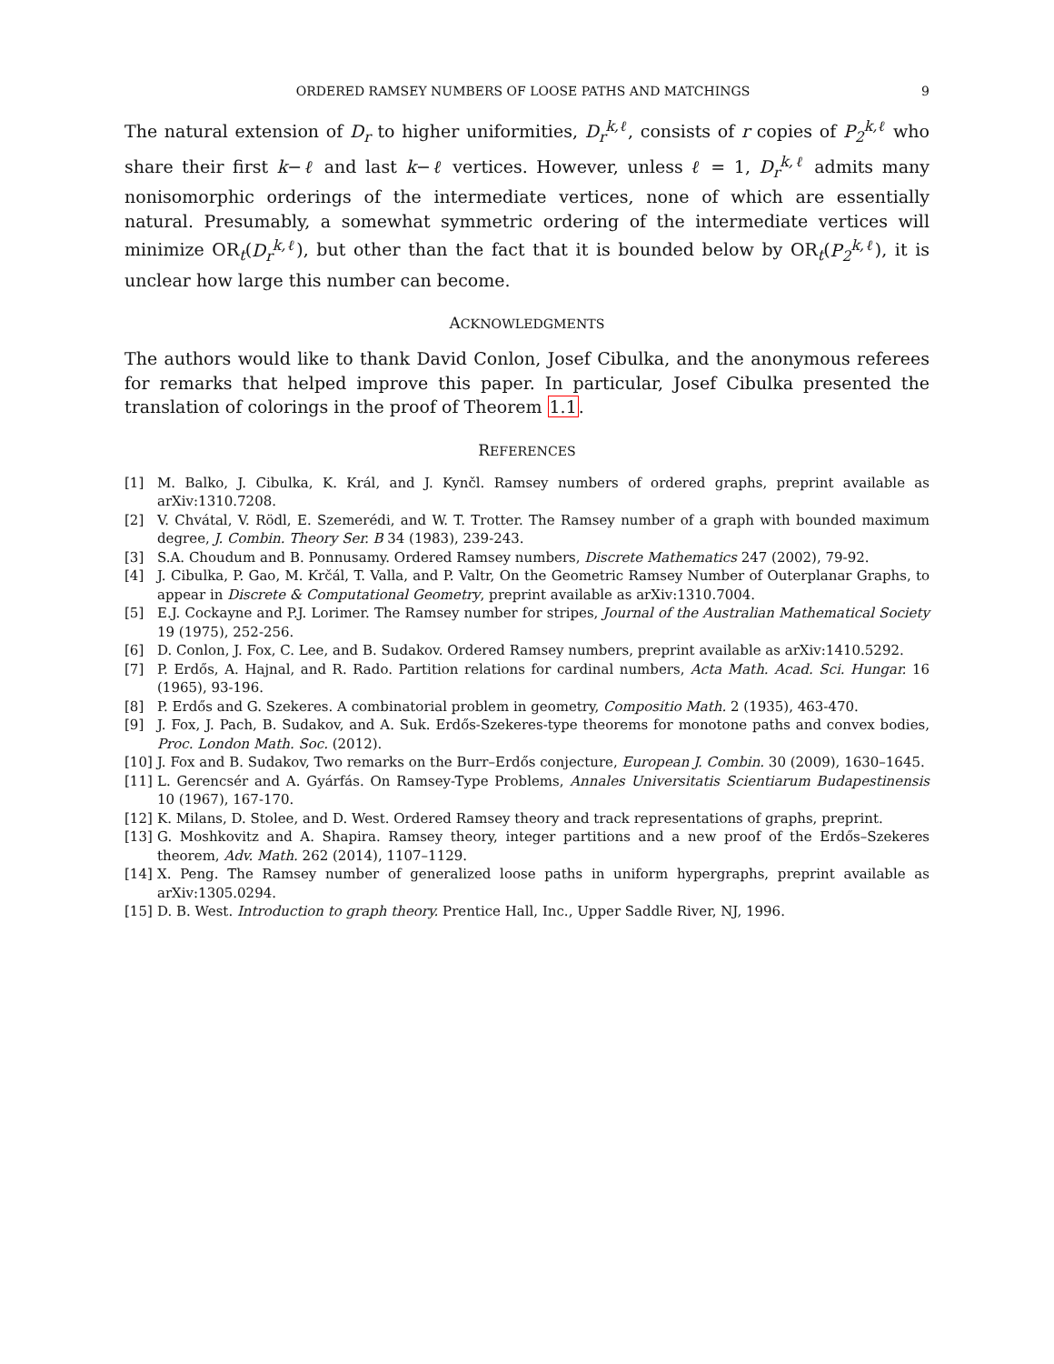ORDERED RAMSEY NUMBERS OF LOOSE PATHS AND MATCHINGS 9
The natural extension of D<sub>r</sub> to higher uniformities, D<sub>r</sub><sup>k,ℓ</sup>, consists of r copies of P<sub>2</sub><sup>k,ℓ</sup> who share their first k−ℓ and last k−ℓ vertices. However, unless ℓ = 1, D<sub>r</sub><sup>k,ℓ</sup> admits many nonisomorphic orderings of the intermediate vertices, none of which are essentially natural. Presumably, a somewhat symmetric ordering of the intermediate vertices will minimize OR<sub>t</sub>(D<sub>r</sub><sup>k,ℓ</sup>), but other than the fact that it is bounded below by OR<sub>t</sub>(P<sub>2</sub><sup>k,ℓ</sup>), it is unclear how large this number can become.
ACKNOWLEDGMENTS
The authors would like to thank David Conlon, Josef Cibulka, and the anonymous referees for remarks that helped improve this paper. In particular, Josef Cibulka presented the translation of colorings in the proof of Theorem 1.1.
REFERENCES
[1] M. Balko, J. Cibulka, K. Král, and J. Kynčl. Ramsey numbers of ordered graphs, preprint available as arXiv:1310.7208.
[2] V. Chvátal, V. Rödl, E. Szemerédi, and W. T. Trotter. The Ramsey number of a graph with bounded maximum degree, J. Combin. Theory Ser. B 34 (1983), 239-243.
[3] S.A. Choudum and B. Ponnusamy. Ordered Ramsey numbers, Discrete Mathematics 247 (2002), 79-92.
[4] J. Cibulka, P. Gao, M. Krčál, T. Valla, and P. Valtr, On the Geometric Ramsey Number of Outerplanar Graphs, to appear in Discrete & Computational Geometry, preprint available as arXiv:1310.7004.
[5] E.J. Cockayne and P.J. Lorimer. The Ramsey number for stripes, Journal of the Australian Mathematical Society 19 (1975), 252-256.
[6] D. Conlon, J. Fox, C. Lee, and B. Sudakov. Ordered Ramsey numbers, preprint available as arXiv:1410.5292.
[7] P. Erdős, A. Hajnal, and R. Rado. Partition relations for cardinal numbers, Acta Math. Acad. Sci. Hungar. 16 (1965), 93-196.
[8] P. Erdős and G. Szekeres. A combinatorial problem in geometry, Compositio Math. 2 (1935), 463-470.
[9] J. Fox, J. Pach, B. Sudakov, and A. Suk. Erdős-Szekeres-type theorems for monotone paths and convex bodies, Proc. London Math. Soc. (2012).
[10] J. Fox and B. Sudakov, Two remarks on the Burr–Erdős conjecture, European J. Combin. 30 (2009), 1630–1645.
[11] L. Gerencsér and A. Gyárfás. On Ramsey-Type Problems, Annales Universitatis Scientiarum Budapestinensis 10 (1967), 167-170.
[12] K. Milans, D. Stolee, and D. West. Ordered Ramsey theory and track representations of graphs, preprint.
[13] G. Moshkovitz and A. Shapira. Ramsey theory, integer partitions and a new proof of the Erdős–Szekeres theorem, Adv. Math. 262 (2014), 1107–1129.
[14] X. Peng. The Ramsey number of generalized loose paths in uniform hypergraphs, preprint available as arXiv:1305.0294.
[15] D. B. West. Introduction to graph theory. Prentice Hall, Inc., Upper Saddle River, NJ, 1996.